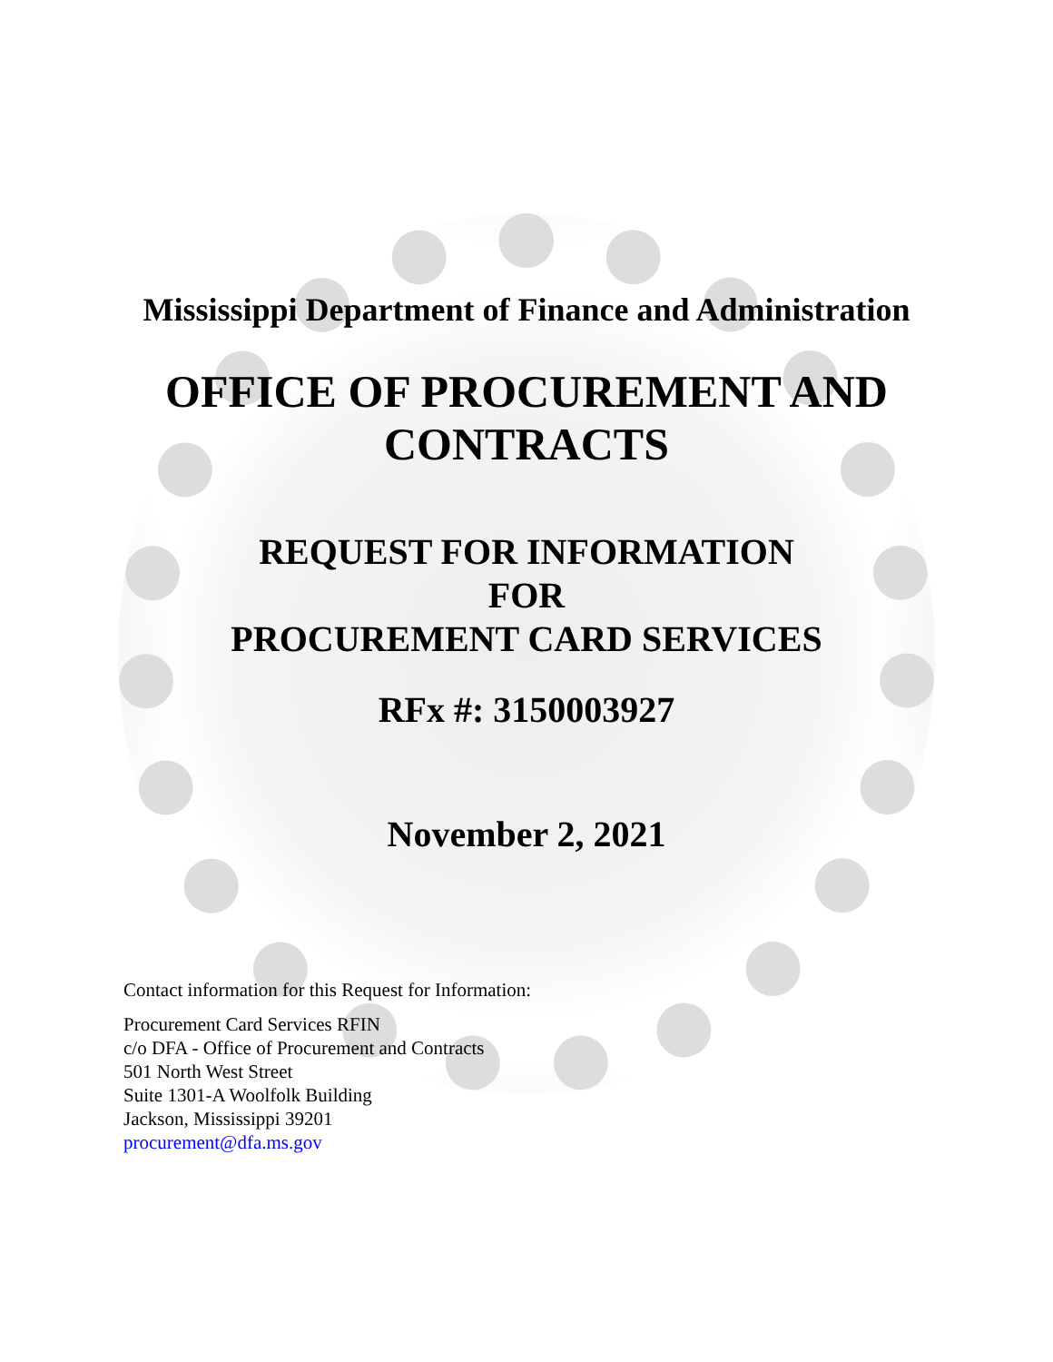Mississippi Department of Finance and Administration
OFFICE OF PROCUREMENT AND
CONTRACTS
REQUEST FOR INFORMATION
FOR
PROCUREMENT CARD SERVICES
RFx #: 3150003927
November 2, 2021
Contact information for this Request for Information:
Procurement Card Services RFIN
c/o DFA - Office of Procurement and Contracts
501 North West Street
Suite 1301-A Woolfolk Building
Jackson, Mississippi 39201
procurement@dfa.ms.gov